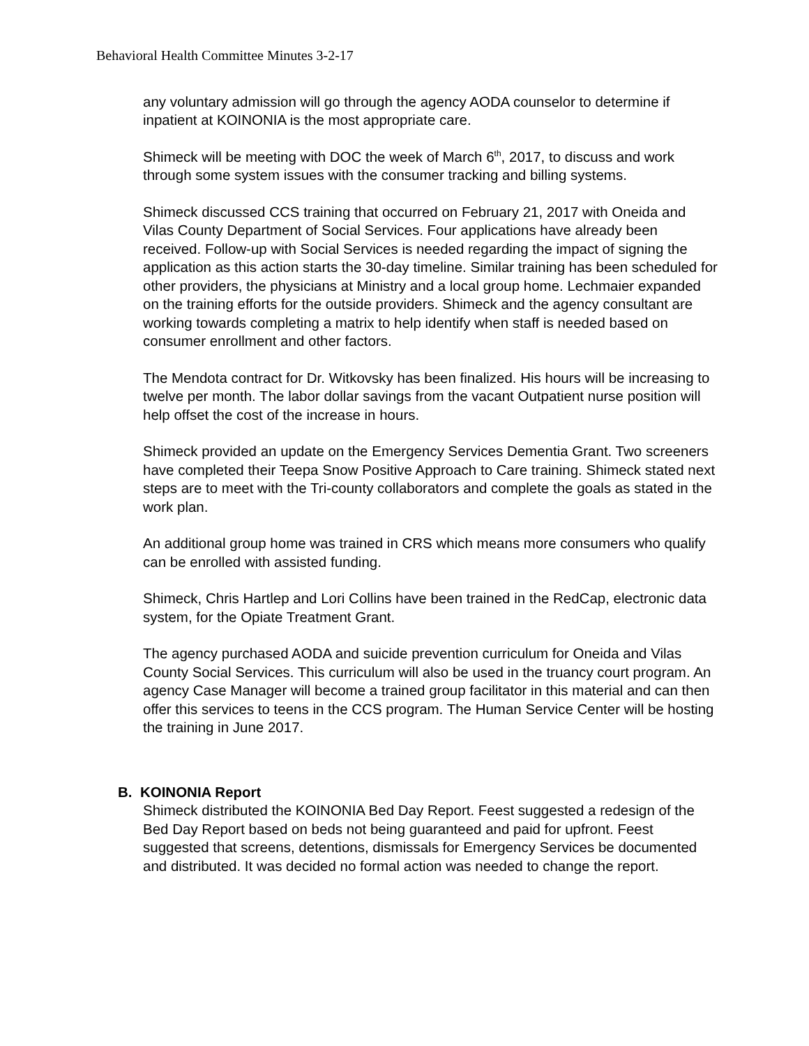Behavioral Health Committee Minutes 3-2-17
any voluntary admission will go through the agency AODA counselor to determine if inpatient at KOINONIA is the most appropriate care.
Shimeck will be meeting with DOC the week of March 6<sup>th</sup>, 2017, to discuss and work through some system issues with the consumer tracking and billing systems.
Shimeck discussed CCS training that occurred on February 21, 2017 with Oneida and Vilas County Department of Social Services. Four applications have already been received. Follow-up with Social Services is needed regarding the impact of signing the application as this action starts the 30-day timeline. Similar training has been scheduled for other providers, the physicians at Ministry and a local group home. Lechmaier expanded on the training efforts for the outside providers. Shimeck and the agency consultant are working towards completing a matrix to help identify when staff is needed based on consumer enrollment and other factors.
The Mendota contract for Dr. Witkovsky has been finalized. His hours will be increasing to twelve per month. The labor dollar savings from the vacant Outpatient nurse position will help offset the cost of the increase in hours.
Shimeck provided an update on the Emergency Services Dementia Grant. Two screeners have completed their Teepa Snow Positive Approach to Care training. Shimeck stated next steps are to meet with the Tri-county collaborators and complete the goals as stated in the work plan.
An additional group home was trained in CRS which means more consumers who qualify can be enrolled with assisted funding.
Shimeck, Chris Hartlep and Lori Collins have been trained in the RedCap, electronic data system, for the Opiate Treatment Grant.
The agency purchased AODA and suicide prevention curriculum for Oneida and Vilas County Social Services. This curriculum will also be used in the truancy court program. An agency Case Manager will become a trained group facilitator in this material and can then offer this services to teens in the CCS program. The Human Service Center will be hosting the training in June 2017.
B. KOINONIA Report
Shimeck distributed the KOINONIA Bed Day Report. Feest suggested a redesign of the Bed Day Report based on beds not being guaranteed and paid for upfront. Feest suggested that screens, detentions, dismissals for Emergency Services be documented and distributed. It was decided no formal action was needed to change the report.